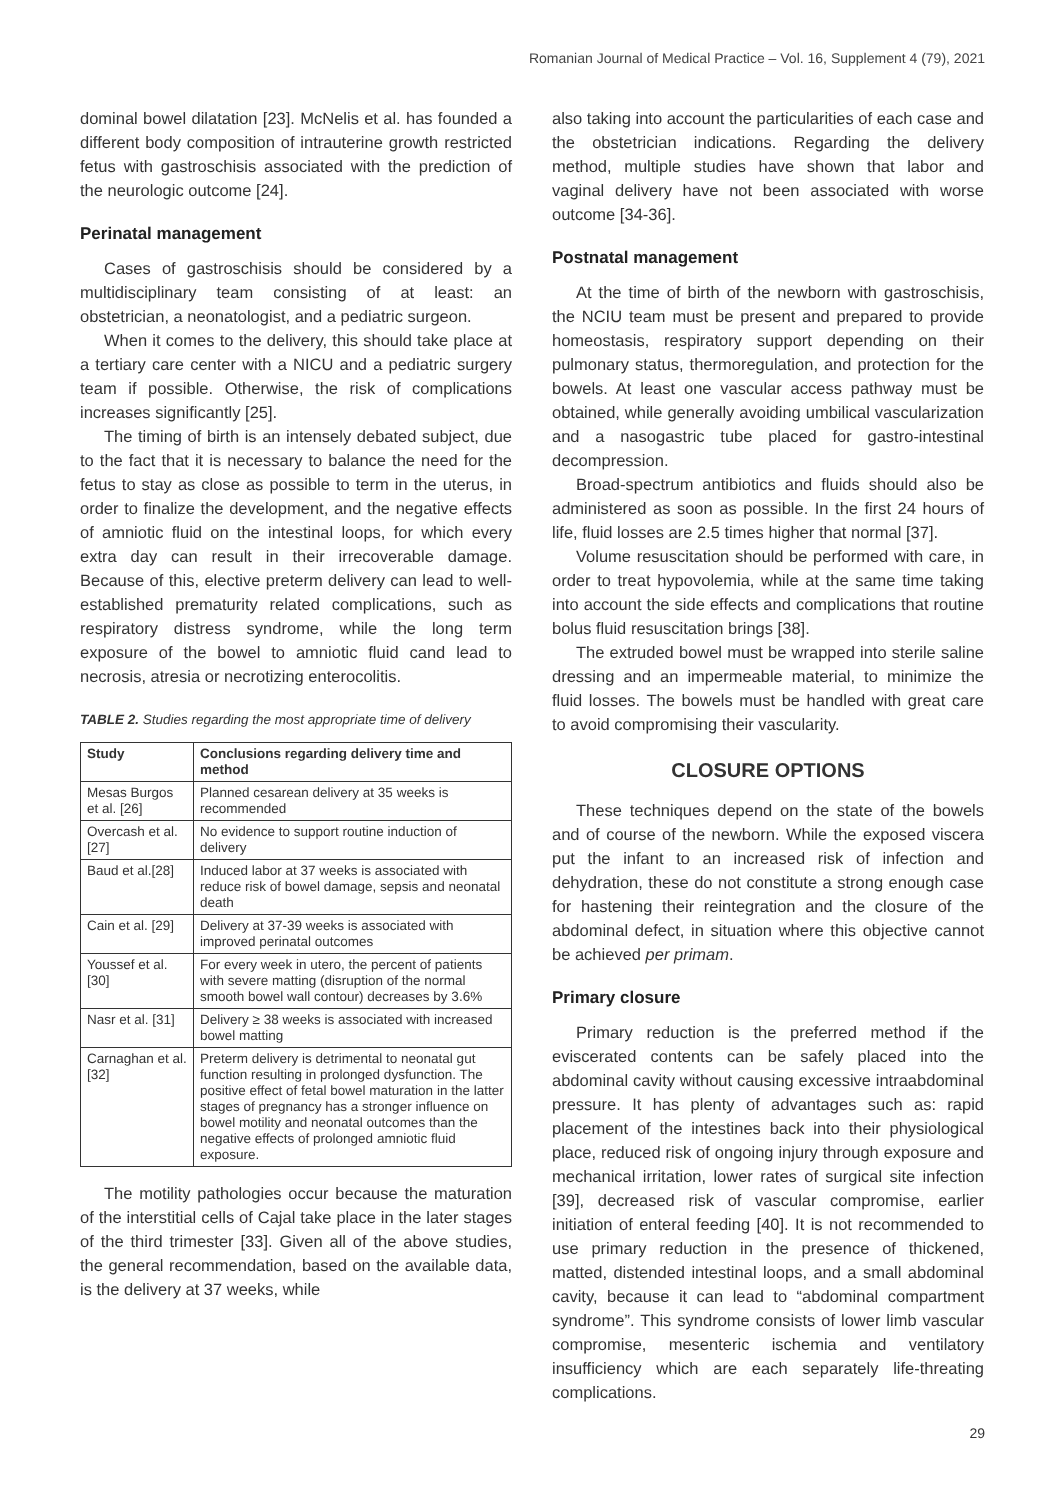Romanian Journal of Medical Practice – Vol. 16, Supplement 4 (79), 2021
dominal bowel dilatation [23]. McNelis et al. has founded a different body composition of intrauterine growth restricted fetus with gastroschisis associated with the prediction of the neurologic outcome [24].
Perinatal management
Cases of gastroschisis should be considered by a multidisciplinary team consisting of at least: an obstetrician, a neonatologist, and a pediatric surgeon.
When it comes to the delivery, this should take place at a tertiary care center with a NICU and a pediatric surgery team if possible. Otherwise, the risk of complications increases significantly [25].
The timing of birth is an intensely debated subject, due to the fact that it is necessary to balance the need for the fetus to stay as close as possible to term in the uterus, in order to finalize the development, and the negative effects of amniotic fluid on the intestinal loops, for which every extra day can result in their irrecoverable damage. Because of this, elective preterm delivery can lead to well-established prematurity related complications, such as respiratory distress syndrome, while the long term exposure of the bowel to amniotic fluid cand lead to necrosis, atresia or necrotizing enterocolitis.
TABLE 2. Studies regarding the most appropriate time of delivery
| Study | Conclusions regarding delivery time and method |
| --- | --- |
| Mesas Burgos et al. [26] | Planned cesarean delivery at 35 weeks is recommended |
| Overcash et al. [27] | No evidence to support routine induction of delivery |
| Baud et al.[28] | Induced labor at 37 weeks is associated with reduce risk of bowel damage, sepsis and neonatal death |
| Cain et al. [29] | Delivery at 37-39 weeks is associated with improved perinatal outcomes |
| Youssef et al. [30] | For every week in utero, the percent of patients with severe matting (disruption of the normal smooth bowel wall contour) decreases by 3.6% |
| Nasr et al. [31] | Delivery ≥ 38 weeks is associated with increased bowel matting |
| Carnaghan et al. [32] | Preterm delivery is detrimental to neonatal gut function resulting in prolonged dysfunction. The positive effect of fetal bowel maturation in the latter stages of pregnancy has a stronger influence on bowel motility and neonatal outcomes than the negative effects of prolonged amniotic fluid exposure. |
The motility pathologies occur because the maturation of the interstitial cells of Cajal take place in the later stages of the third trimester [33]. Given all of the above studies, the general recommendation, based on the available data, is the delivery at 37 weeks, while
also taking into account the particularities of each case and the obstetrician indications. Regarding the delivery method, multiple studies have shown that labor and vaginal delivery have not been associated with worse outcome [34-36].
Postnatal management
At the time of birth of the newborn with gastroschisis, the NCIU team must be present and prepared to provide homeostasis, respiratory support depending on their pulmonary status, thermoregulation, and protection for the bowels. At least one vascular access pathway must be obtained, while generally avoiding umbilical vascularization and a nasogastric tube placed for gastro-intestinal decompression.
Broad-spectrum antibiotics and fluids should also be administered as soon as possible. In the first 24 hours of life, fluid losses are 2.5 times higher that normal [37].
Volume resuscitation should be performed with care, in order to treat hypovolemia, while at the same time taking into account the side effects and complications that routine bolus fluid resuscitation brings [38].
The extruded bowel must be wrapped into sterile saline dressing and an impermeable material, to minimize the fluid losses. The bowels must be handled with great care to avoid compromising their vascularity.
CLOSURE OPTIONS
These techniques depend on the state of the bowels and of course of the newborn. While the exposed viscera put the infant to an increased risk of infection and dehydration, these do not constitute a strong enough case for hastening their reintegration and the closure of the abdominal defect, in situation where this objective cannot be achieved per primam.
Primary closure
Primary reduction is the preferred method if the eviscerated contents can be safely placed into the abdominal cavity without causing excessive intraabdominal pressure. It has plenty of advantages such as: rapid placement of the intestines back into their physiological place, reduced risk of ongoing injury through exposure and mechanical irritation, lower rates of surgical site infection [39], decreased risk of vascular compromise, earlier initiation of enteral feeding [40]. It is not recommended to use primary reduction in the presence of thickened, matted, distended intestinal loops, and a small abdominal cavity, because it can lead to “abdominal compartment syndrome”. This syndrome consists of lower limb vascular compromise, mesenteric ischemia and ventilatory insufficiency which are each separately life-threating complications.
29